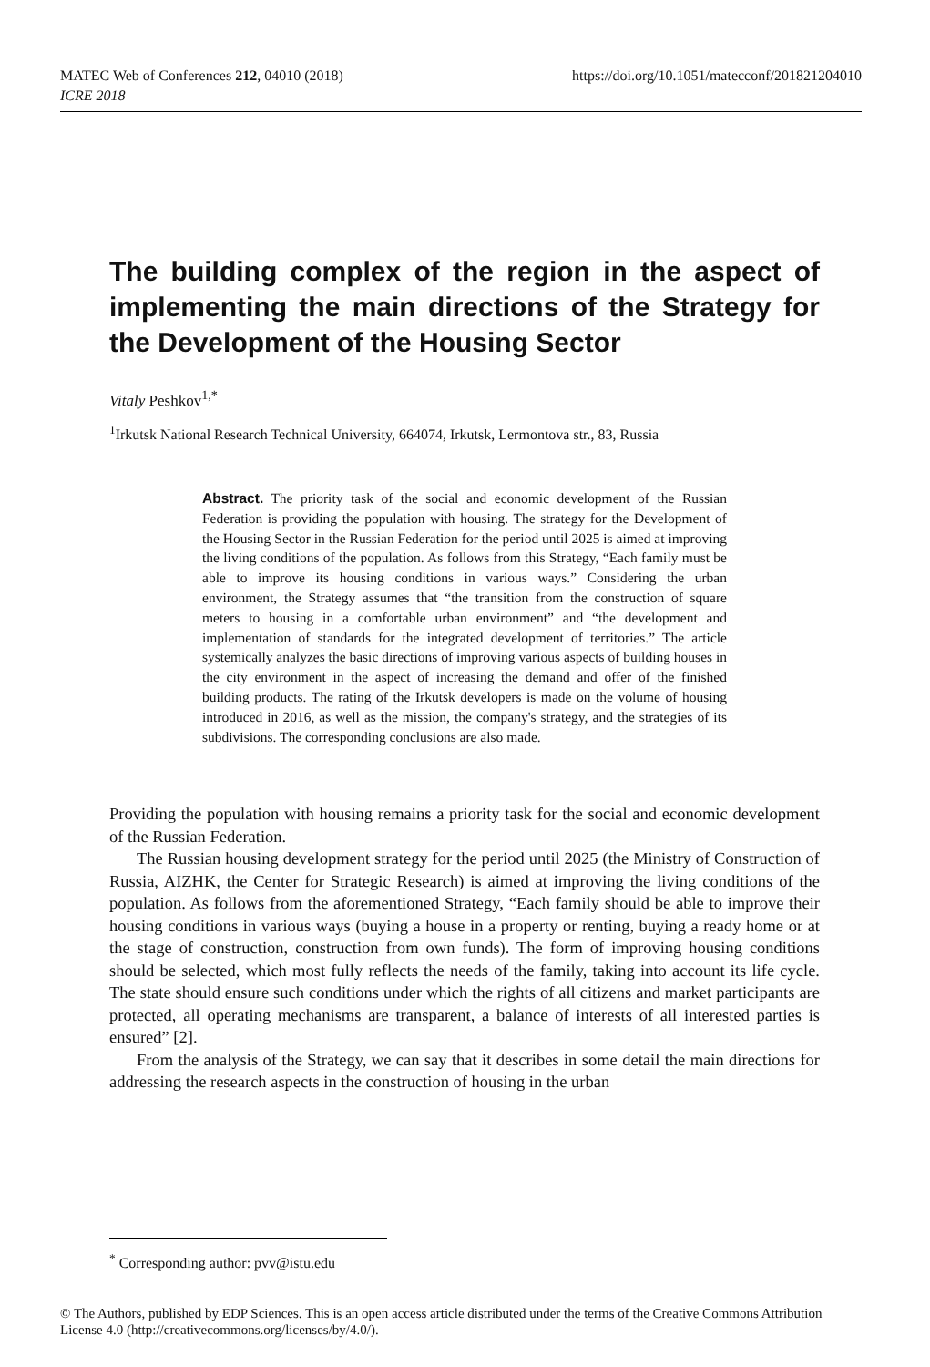https://doi.org/10.1051/matecconf/201821204010 MATEC Web of Conferences 212, 04010 (2018)
ICRE 2018
The building complex of the region in the aspect of implementing the main directions of the Strategy for the Development of the Housing Sector
Vitaly Peshkov<sup>1,*</sup>
<sup>1</sup> Irkutsk National Research Technical University, 664074, Irkutsk, Lermontova str., 83, Russia
Abstract. The priority task of the social and economic development of the Russian Federation is providing the population with housing. The strategy for the Development of the Housing Sector in the Russian Federation for the period until 2025 is aimed at improving the living conditions of the population. As follows from this Strategy, “Each family must be able to improve its housing conditions in various ways.” Considering the urban environment, the Strategy assumes that “the transition from the construction of square meters to housing in a comfortable urban environment” and “the development and implementation of standards for the integrated development of territories.” The article systemically analyzes the basic directions of improving various aspects of building houses in the city environment in the aspect of increasing the demand and offer of the finished building products. The rating of the Irkutsk developers is made on the volume of housing introduced in 2016, as well as the mission, the company's strategy, and the strategies of its subdivisions. The corresponding conclusions are also made.
Providing the population with housing remains a priority task for the social and economic development of the Russian Federation.
The Russian housing development strategy for the period until 2025 (the Ministry of Construction of Russia, AIZHK, the Center for Strategic Research) is aimed at improving the living conditions of the population. As follows from the aforementioned Strategy, “Each family should be able to improve their housing conditions in various ways (buying a house in a property or renting, buying a ready home or at the stage of construction, construction from own funds). The form of improving housing conditions should be selected, which most fully reflects the needs of the family, taking into account its life cycle. The state should ensure such conditions under which the rights of all citizens and market participants are protected, all operating mechanisms are transparent, a balance of interests of all interested parties is ensured” [2].
From the analysis of the Strategy, we can say that it describes in some detail the main directions for addressing the research aspects in the construction of housing in the urban
<sup>*</sup> Corresponding author: pvv@istu.edu
© The Authors, published by EDP Sciences. This is an open access article distributed under the terms of the Creative Commons Attribution License 4.0 (http://creativecommons.org/licenses/by/4.0/).